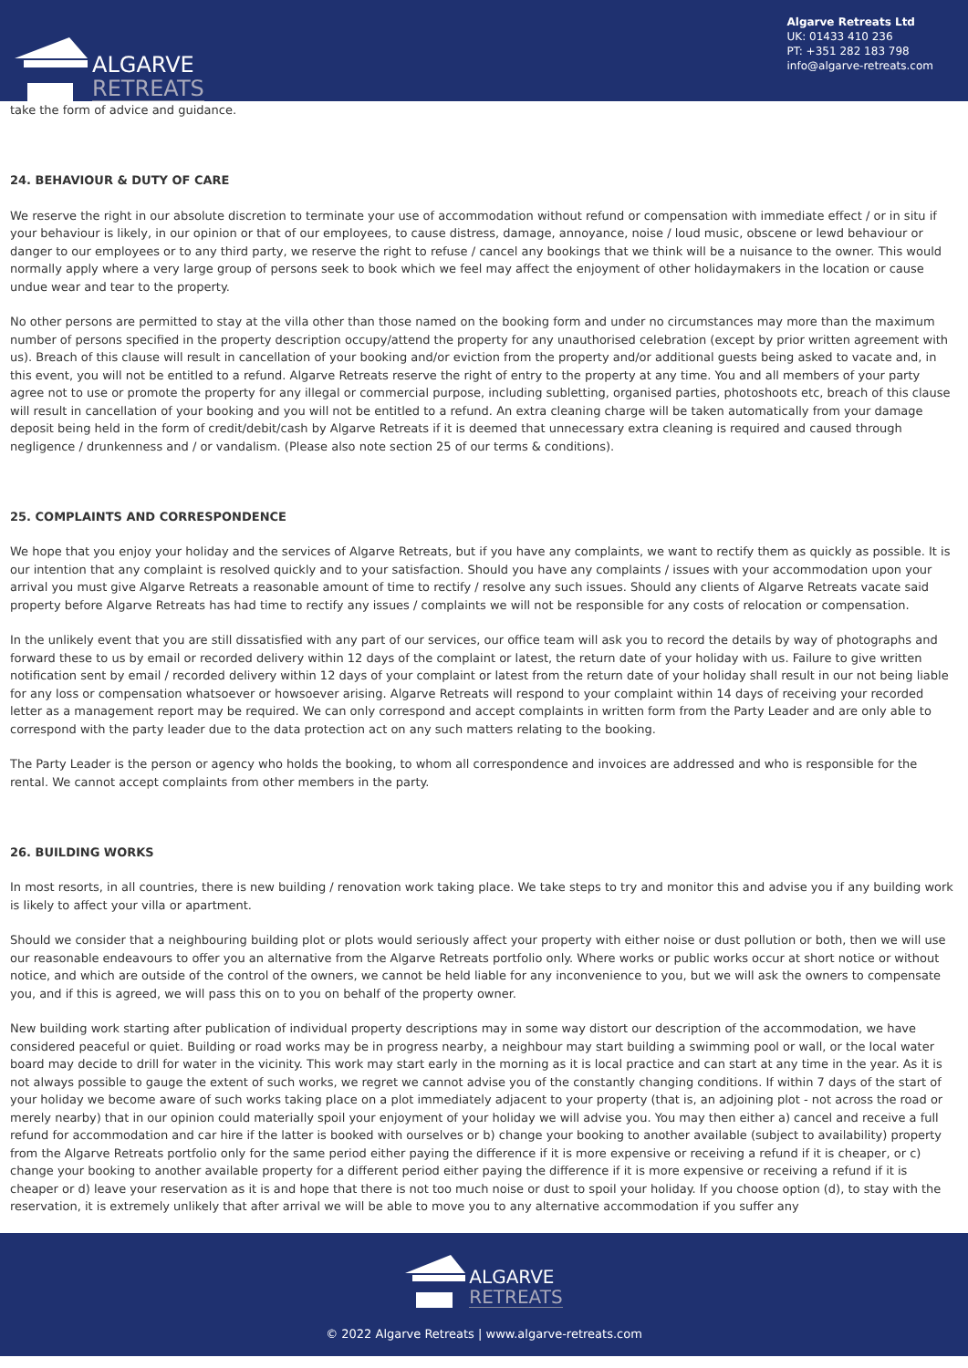ALGARVE
RETREATS
Algarve Retreats Ltd
UK: 01433 410 236
PT: +351 282 183 798
info@algarve-retreats.com
take the form of advice and guidance.
24. BEHAVIOUR & DUTY OF CARE
We reserve the right in our absolute discretion to terminate your use of accommodation without refund or compensation with immediate effect / or in situ if your behaviour is likely, in our opinion or that of our employees, to cause distress, damage, annoyance, noise / loud music, obscene or lewd behaviour or danger to our employees or to any third party, we reserve the right to refuse / cancel any bookings that we think will be a nuisance to the owner. This would normally apply where a very large group of persons seek to book which we feel may affect the enjoyment of other holidaymakers in the location or cause undue wear and tear to the property.
No other persons are permitted to stay at the villa other than those named on the booking form and under no circumstances may more than the maximum number of persons specified in the property description occupy/attend the property for any unauthorised celebration (except by prior written agreement with us). Breach of this clause will result in cancellation of your booking and/or eviction from the property and/or additional guests being asked to vacate and, in this event, you will not be entitled to a refund. Algarve Retreats reserve the right of entry to the property at any time. You and all members of your party agree not to use or promote the property for any illegal or commercial purpose, including subletting, organised parties, photoshoots etc, breach of this clause will result in cancellation of your booking and you will not be entitled to a refund. An extra cleaning charge will be taken automatically from your damage deposit being held in the form of credit/debit/cash by Algarve Retreats if it is deemed that unnecessary extra cleaning is required and caused through negligence / drunkenness and / or vandalism. (Please also note section 25 of our terms & conditions).
25. COMPLAINTS AND CORRESPONDENCE
We hope that you enjoy your holiday and the services of Algarve Retreats, but if you have any complaints, we want to rectify them as quickly as possible. It is our intention that any complaint is resolved quickly and to your satisfaction. Should you have any complaints / issues with your accommodation upon your arrival you must give Algarve Retreats a reasonable amount of time to rectify / resolve any such issues. Should any clients of Algarve Retreats vacate said property before Algarve Retreats has had time to rectify any issues / complaints we will not be responsible for any costs of relocation or compensation.
In the unlikely event that you are still dissatisfied with any part of our services, our office team will ask you to record the details by way of photographs and forward these to us by email or recorded delivery within 12 days of the complaint or latest, the return date of your holiday with us. Failure to give written notification sent by email / recorded delivery within 12 days of your complaint or latest from the return date of your holiday shall result in our not being liable for any loss or compensation whatsoever or howsoever arising. Algarve Retreats will respond to your complaint within 14 days of receiving your recorded letter as a management report may be required. We can only correspond and accept complaints in written form from the Party Leader and are only able to correspond with the party leader due to the data protection act on any such matters relating to the booking.
The Party Leader is the person or agency who holds the booking, to whom all correspondence and invoices are addressed and who is responsible for the rental. We cannot accept complaints from other members in the party.
26. BUILDING WORKS
In most resorts, in all countries, there is new building / renovation work taking place. We take steps to try and monitor this and advise you if any building work is likely to affect your villa or apartment.
Should we consider that a neighbouring building plot or plots would seriously affect your property with either noise or dust pollution or both, then we will use our reasonable endeavours to offer you an alternative from the Algarve Retreats portfolio only. Where works or public works occur at short notice or without notice, and which are outside of the control of the owners, we cannot be held liable for any inconvenience to you, but we will ask the owners to compensate you, and if this is agreed, we will pass this on to you on behalf of the property owner.
New building work starting after publication of individual property descriptions may in some way distort our description of the accommodation, we have considered peaceful or quiet. Building or road works may be in progress nearby, a neighbour may start building a swimming pool or wall, or the local water board may decide to drill for water in the vicinity. This work may start early in the morning as it is local practice and can start at any time in the year. As it is not always possible to gauge the extent of such works, we regret we cannot advise you of the constantly changing conditions. If within 7 days of the start of your holiday we become aware of such works taking place on a plot immediately adjacent to your property (that is, an adjoining plot - not across the road or merely nearby) that in our opinion could materially spoil your enjoyment of your holiday we will advise you. You may then either a) cancel and receive a full refund for accommodation and car hire if the latter is booked with ourselves or b) change your booking to another available (subject to availability) property from the Algarve Retreats portfolio only for the same period either paying the difference if it is more expensive or receiving a refund if it is cheaper, or c) change your booking to another available property for a different period either paying the difference if it is more expensive or receiving a refund if it is cheaper or d) leave your reservation as it is and hope that there is not too much noise or dust to spoil your holiday. If you choose option (d), to stay with the reservation, it is extremely unlikely that after arrival we will be able to move you to any alternative accommodation if you suffer any
ALGARVE
RETREATS
© 2022 Algarve Retreats | www.algarve-retreats.com